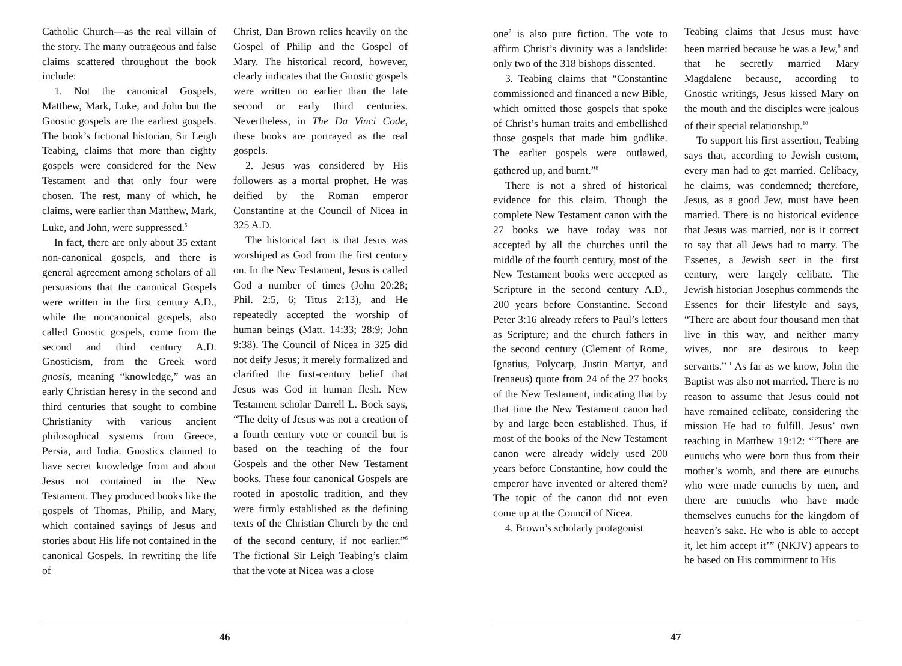Catholic Church—as the real villain of the story. The many outrageous and false claims scattered throughout the book include:
1. Not the canonical Gospels, Matthew, Mark, Luke, and John but the Gnostic gospels are the earliest gospels. The book’s fictional historian, Sir Leigh Teabing, claims that more than eighty gospels were considered for the New Testament and that only four were chosen. The rest, many of which, he claims, were earlier than Matthew, Mark, Luke, and John, were suppressed.<sup>5</sup>
In fact, there are only about 35 extant non-canonical gospels, and there is general agreement among scholars of all persuasions that the canonical Gospels were written in the first century A.D., while the noncanonical gospels, also called Gnostic gospels, come from the second and third century A.D. Gnosticism, from the Greek word gnosis, meaning “knowledge,” was an early Christian heresy in the second and third centuries that sought to combine Christianity with various ancient philosophical systems from Greece, Persia, and India. Gnostics claimed to have secret knowledge from and about Jesus not contained in the New Testament. They produced books like the gospels of Thomas, Philip, and Mary, which contained sayings of Jesus and stories about His life not contained in the canonical Gospels. In rewriting the life of
Christ, Dan Brown relies heavily on the Gospel of Philip and the Gospel of Mary. The historical record, however, clearly indicates that the Gnostic gospels were written no earlier than the late second or early third centuries. Nevertheless, in The Da Vinci Code, these books are portrayed as the real gospels.
2. Jesus was considered by His followers as a mortal prophet. He was deified by the Roman emperor Constantine at the Council of Nicea in 325 A.D.
The historical fact is that Jesus was worshiped as God from the first century on. In the New Testament, Jesus is called God a number of times (John 20:28; Phil. 2:5, 6; Titus 2:13), and He repeatedly accepted the worship of human beings (Matt. 14:33; 28:9; John 9:38). The Council of Nicea in 325 did not deify Jesus; it merely formalized and clarified the first-century belief that Jesus was God in human flesh. New Testament scholar Darrell L. Bock says, “The deity of Jesus was not a creation of a fourth century vote or council but is based on the teaching of the four Gospels and the other New Testament books. These four canonical Gospels are rooted in apostolic tradition, and they were firmly established as the defining texts of the Christian Church by the end of the second century, if not earlier.”<sup>6</sup> The fictional Sir Leigh Teabing’s claim that the vote at Nicea was a close
46
one<sup>7</sup> is also pure fiction. The vote to affirm Christ’s divinity was a landslide: only two of the 318 bishops dissented.
3. Teabing claims that “Constantine commissioned and financed a new Bible, which omitted those gospels that spoke of Christ’s human traits and embellished those gospels that made him godlike. The earlier gospels were outlawed, gathered up, and burnt.”<sup>8</sup>
There is not a shred of historical evidence for this claim. Though the complete New Testament canon with the 27 books we have today was not accepted by all the churches until the middle of the fourth century, most of the New Testament books were accepted as Scripture in the second century A.D., 200 years before Constantine. Second Peter 3:16 already refers to Paul’s letters as Scripture; and the church fathers in the second century (Clement of Rome, Ignatius, Polycarp, Justin Martyr, and Irenaeus) quote from 24 of the 27 books of the New Testament, indicating that by that time the New Testament canon had by and large been established. Thus, if most of the books of the New Testament canon were already widely used 200 years before Constantine, how could the emperor have invented or altered them? The topic of the canon did not even come up at the Council of Nicea.
4. Brown’s scholarly protagonist
Teabing claims that Jesus must have been married because he was a Jew,<sup>9</sup> and that he secretly married Mary Magdalene because, according to Gnostic writings, Jesus kissed Mary on the mouth and the disciples were jealous of their special relationship.<sup>10</sup>
To support his first assertion, Teabing says that, according to Jewish custom, every man had to get married. Celibacy, he claims, was condemned; therefore, Jesus, as a good Jew, must have been married. There is no historical evidence that Jesus was married, nor is it correct to say that all Jews had to marry. The Essenes, a Jewish sect in the first century, were largely celibate. The Jewish historian Josephus commends the Essenes for their lifestyle and says, “There are about four thousand men that live in this way, and neither marry wives, nor are desirous to keep servants.”<sup>11</sup> As far as we know, John the Baptist was also not married. There is no reason to assume that Jesus could not have remained celibate, considering the mission He had to fulfill. Jesus’ own teaching in Matthew 19:12: “‘There are eunuchs who were born thus from their mother’s womb, and there are eunuchs who were made eunuchs by men, and there are eunuchs who have made themselves eunuchs for the kingdom of heaven’s sake. He who is able to accept it, let him accept it’” (NKJV) appears to be based on His commitment to His
47